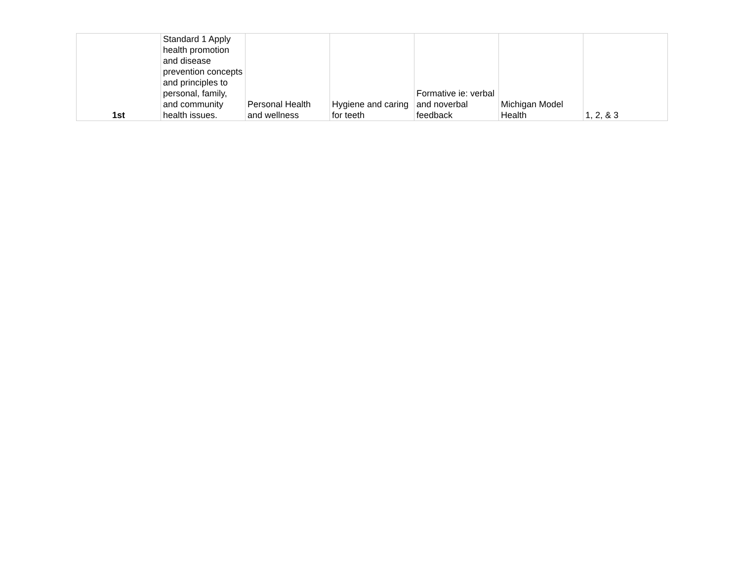| 1st | Standard 1 Apply health promotion and disease prevention concepts and principles to personal, family, and community health issues. | Personal Health and wellness | Hygiene and caring for teeth | Formative ie: verbal and noverbal feedback | Michigan Model Health | 1, 2, & 3 |